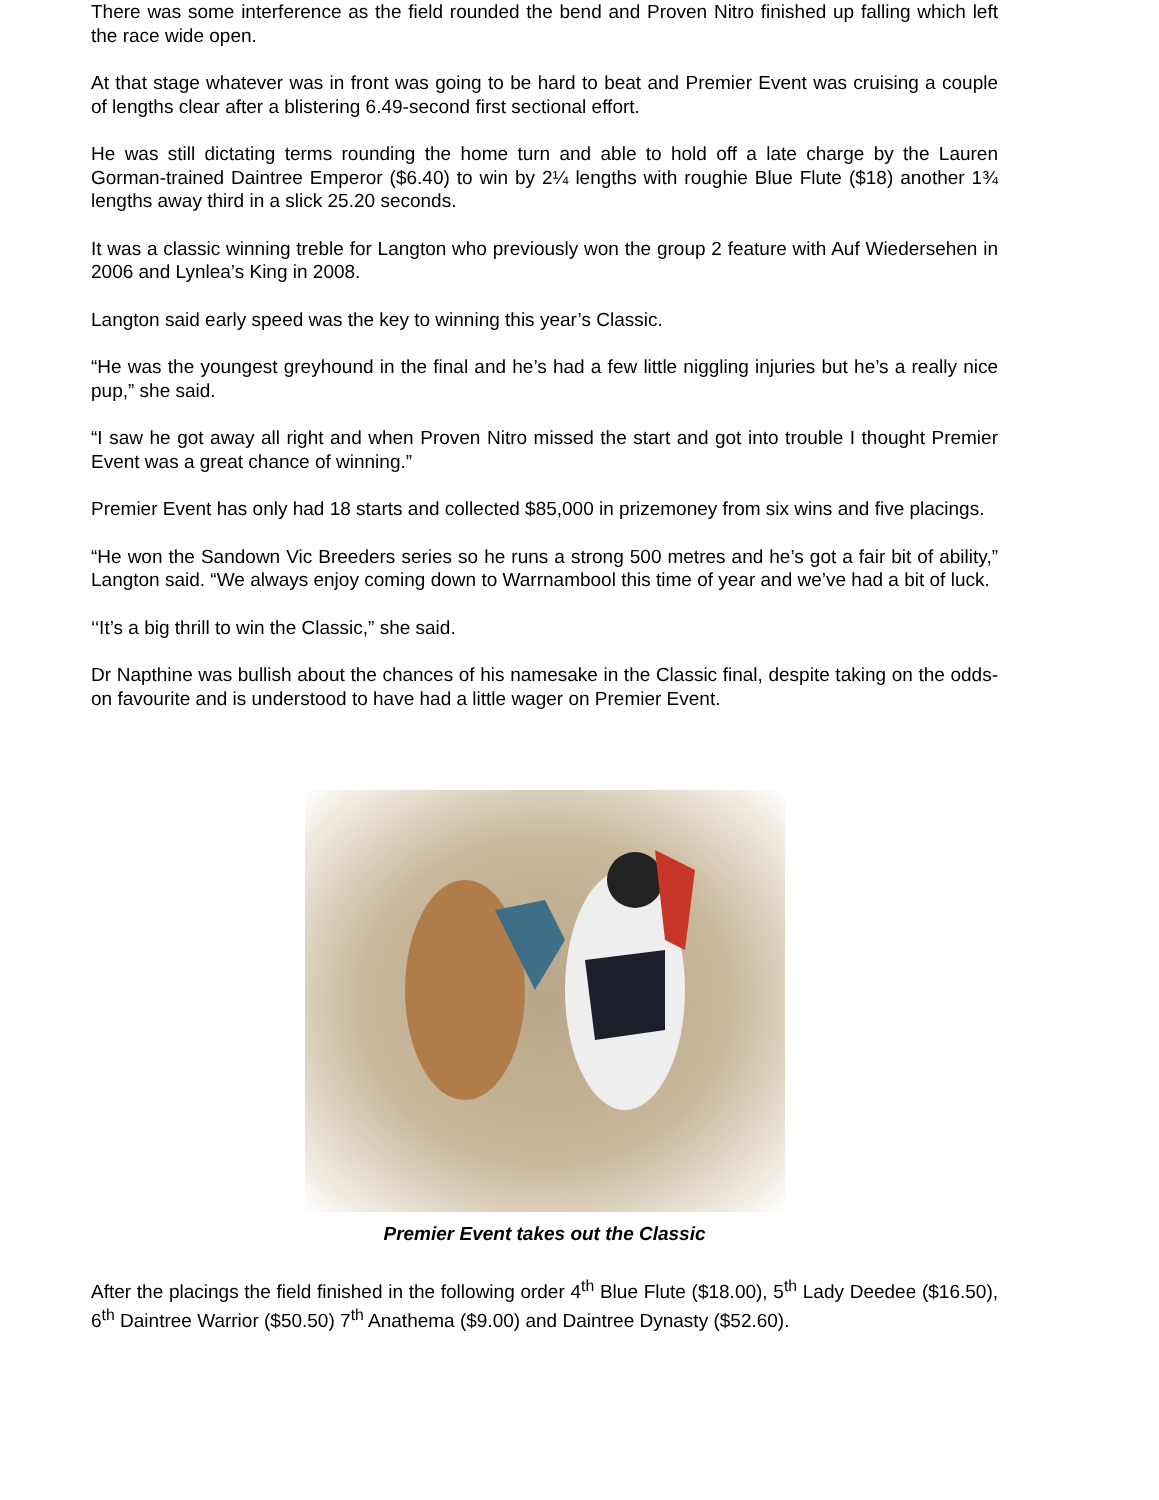There was some interference as the field rounded the bend and Proven Nitro finished up falling which left the race wide open.
At that stage whatever was in front was going to be hard to beat and Premier Event was cruising a couple of lengths clear after a blistering 6.49-second first sectional effort.
He was still dictating terms rounding the home turn and able to hold off a late charge by the Lauren Gorman-trained Daintree Emperor ($6.40) to win by 2¼ lengths with roughie Blue Flute ($18) another 1¾ lengths away third in a slick 25.20 seconds.
It was a classic winning treble for Langton who previously won the group 2 feature with Auf Wiedersehen in 2006 and Lynlea’s King in 2008.
Langton said early speed was the key to winning this year’s Classic.
“He was the youngest greyhound in the final and he’s had a few little niggling injuries but he’s a really nice pup,” she said.
“I saw he got away all right and when Proven Nitro missed the start and got into trouble I thought Premier Event was a great chance of winning.”
Premier Event has only had 18 starts and collected $85,000 in prizemoney from six wins and five placings.
“He won the Sandown Vic Breeders series so he runs a strong 500 metres and he’s got a fair bit of ability,” Langton said. “We always enjoy coming down to Warrnambool this time of year and we’ve had a bit of luck.
‘‘It’s a big thrill to win the Classic,” she said.
Dr Napthine was bullish about the chances of his namesake in the Classic final, despite taking on the odds-on favourite and is understood to have had a little wager on Premier Event.
Premier Event takes out the Classic
After the placings the field finished in the following order 4<sup>th</sup> Blue Flute ($18.00), 5<sup>th</sup> Lady Deedee ($16.50), 6<sup>th</sup> Daintree Warrior ($50.50) 7<sup>th</sup> Anathema ($9.00) and Daintree Dynasty ($52.60).